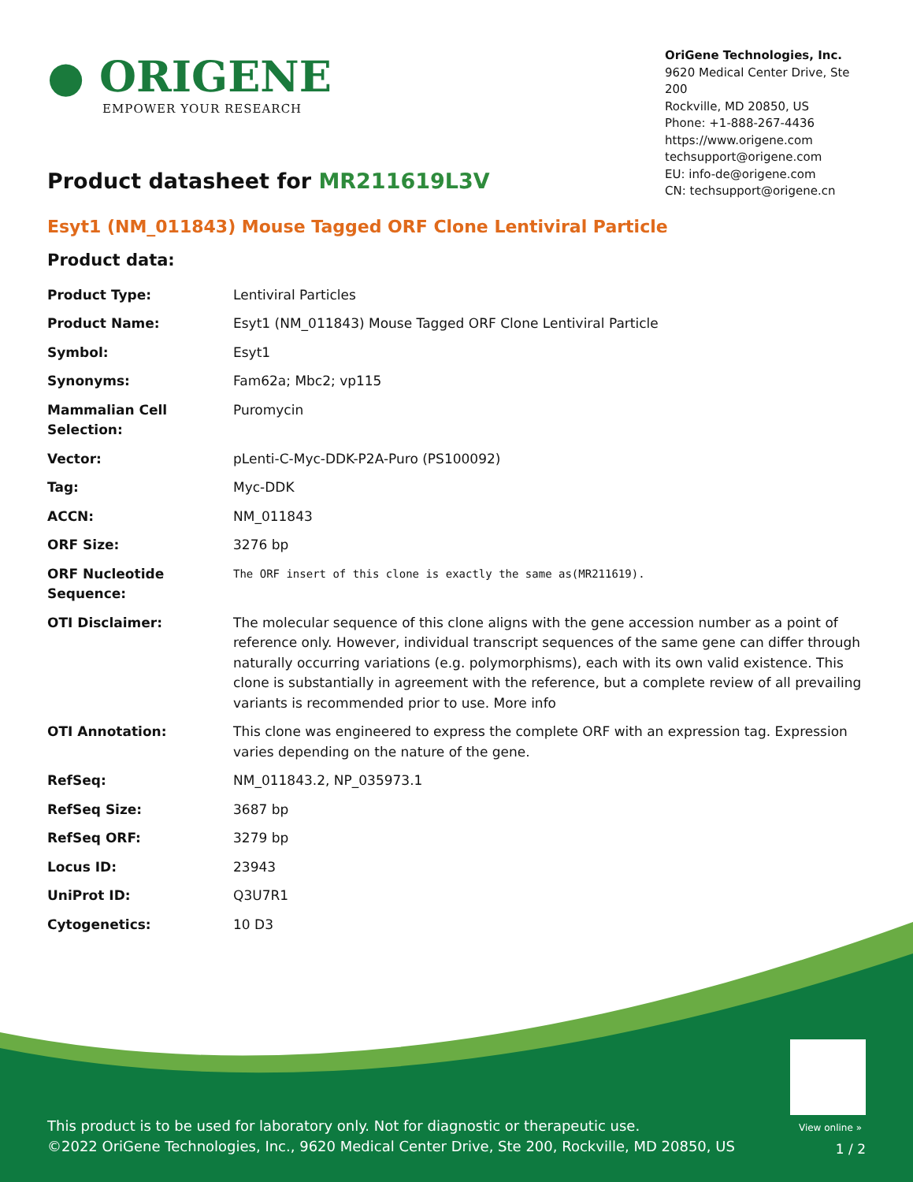● ORIGENE
EMPOWER YOUR RESEARCH
OriGene Technologies, Inc.
9620 Medical Center Drive, Ste 200
Rockville, MD 20850, US
Phone: +1-888-267-4436
https://www.origene.com
techsupport@origene.com
EU: info-de@origene.com
CN: techsupport@origene.cn
Product datasheet for MR211619L3V
Esyt1 (NM_011843) Mouse Tagged ORF Clone Lentiviral Particle
Product data:
| Product Type: | Lentiviral Particles |
| Product Name: | Esyt1 (NM_011843) Mouse Tagged ORF Clone Lentiviral Particle |
| Symbol: | Esyt1 |
| Synonyms: | Fam62a; Mbc2; vp115 |
| Mammalian Cell Selection: | Puromycin |
| Vector: | pLenti-C-Myc-DDK-P2A-Puro (PS100092) |
| Tag: | Myc-DDK |
| ACCN: | NM_011843 |
| ORF Size: | 3276 bp |
| ORF Nucleotide Sequence: | The ORF insert of this clone is exactly the same as(MR211619). |
| OTI Disclaimer: | The molecular sequence of this clone aligns with the gene accession number as a point of reference only. However, individual transcript sequences of the same gene can differ through naturally occurring variations (e.g. polymorphisms), each with its own valid existence. This clone is substantially in agreement with the reference, but a complete review of all prevailing variants is recommended prior to use. More info |
| OTI Annotation: | This clone was engineered to express the complete ORF with an expression tag. Expression varies depending on the nature of the gene. |
| RefSeq: | NM_011843.2 , NP_035973.1 |
| RefSeq Size: | 3687 bp |
| RefSeq ORF: | 3279 bp |
| Locus ID: | 23943 |
| UniProt ID: | Q3U7R1 |
| Cytogenetics: | 10 D3 |
View online »
This product is to be used for laboratory only. Not for diagnostic or therapeutic use.
©2022 OriGene Technologies, Inc., 9620 Medical Center Drive, Ste 200, Rockville, MD 20850, US
1 / 2